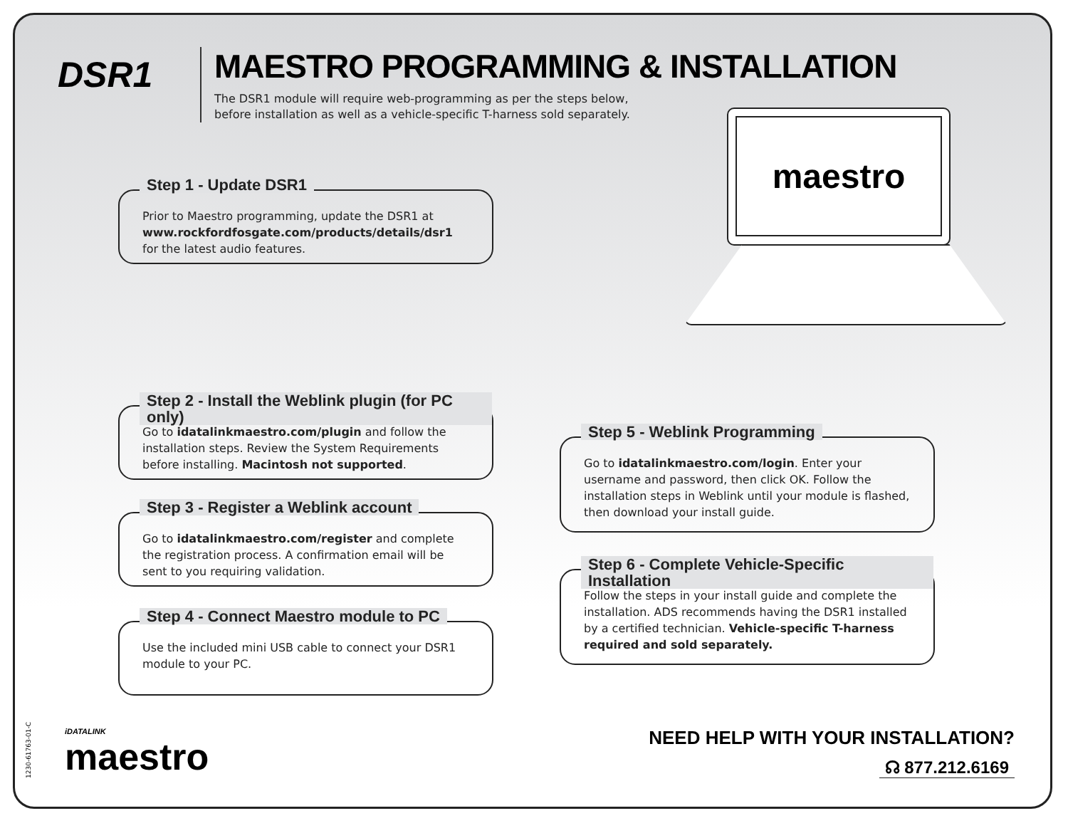DSR1
MAESTRO PROGRAMMING & INSTALLATION
The DSR1 module will require web-programming as per the steps below,
before installation as well as a vehicle-specific T-harness sold separately.
maestro
Step 1 - Update DSR1
Prior to Maestro programming, update the DSR1 at www.rockfordfosgate.com/products/details/dsr1 for the latest audio features.
Step 2 - Install the Weblink plugin (for PC only)
Go to idatalinkmaestro.com/plugin and follow the installation steps. Review the System Requirements before installing. Macintosh not supported.
Step 3 - Register a Weblink account
Go to idatalinkmaestro.com/register and complete the registration process. A confirmation email will be sent to you requiring validation.
Step 4 - Connect Maestro module to PC
Use the included mini USB cable to connect your DSR1 module to your PC.
Step 5 - Weblink Programming
Go to idatalinkmaestro.com/login. Enter your username and password, then click OK. Follow the installation steps in Weblink until your module is flashed, then download your install guide.
Step 6 - Complete Vehicle-Specific Installation
Follow the steps in your install guide and complete the installation. ADS recommends having the DSR1 installed by a certified technician. Vehicle-specific T-harness required and sold separately.
1230-61763-01-C
iDATALINK
maestro
NEED HELP WITH YOUR INSTALLATION?
☊ 877.212.6169